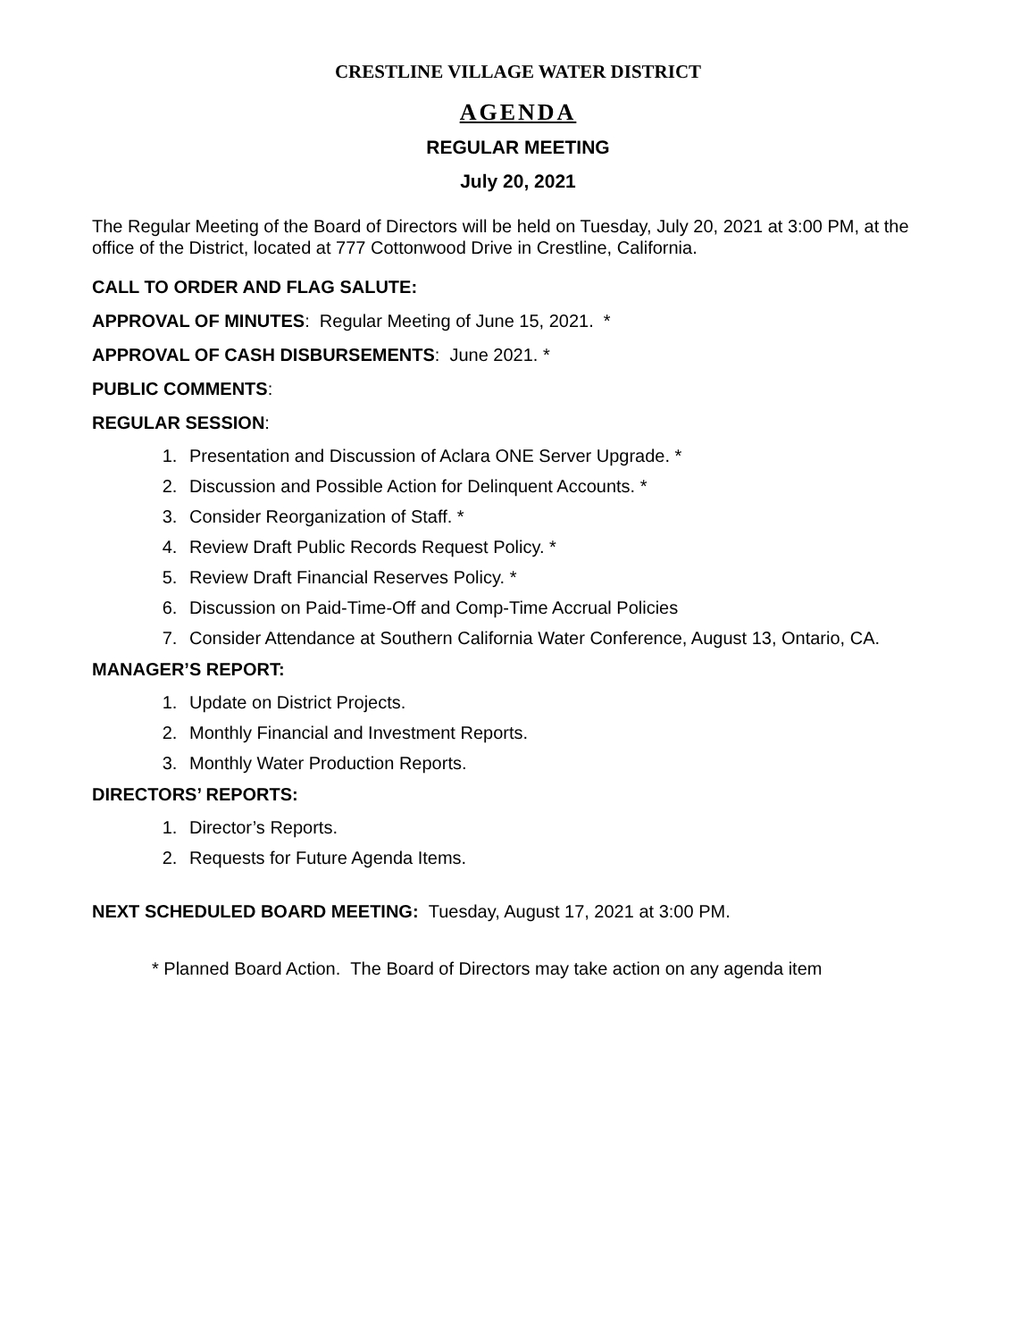CRESTLINE VILLAGE WATER DISTRICT
AGENDA
REGULAR MEETING
July 20, 2021
The Regular Meeting of the Board of Directors will be held on Tuesday, July 20, 2021 at 3:00 PM, at the office of the District, located at 777 Cottonwood Drive in Crestline, California.
CALL TO ORDER AND FLAG SALUTE:
APPROVAL OF MINUTES: Regular Meeting of June 15, 2021. *
APPROVAL OF CASH DISBURSEMENTS: June 2021. *
PUBLIC COMMENTS:
REGULAR SESSION:
1. Presentation and Discussion of Aclara ONE Server Upgrade. *
2. Discussion and Possible Action for Delinquent Accounts. *
3. Consider Reorganization of Staff. *
4. Review Draft Public Records Request Policy. *
5. Review Draft Financial Reserves Policy. *
6. Discussion on Paid-Time-Off and Comp-Time Accrual Policies
7. Consider Attendance at Southern California Water Conference, August 13, Ontario, CA.
MANAGER’S REPORT:
1. Update on District Projects.
2. Monthly Financial and Investment Reports.
3. Monthly Water Production Reports.
DIRECTORS’ REPORTS:
1. Director’s Reports.
2. Requests for Future Agenda Items.
NEXT SCHEDULED BOARD MEETING: Tuesday, August 17, 2021 at 3:00 PM.
* Planned Board Action. The Board of Directors may take action on any agenda item